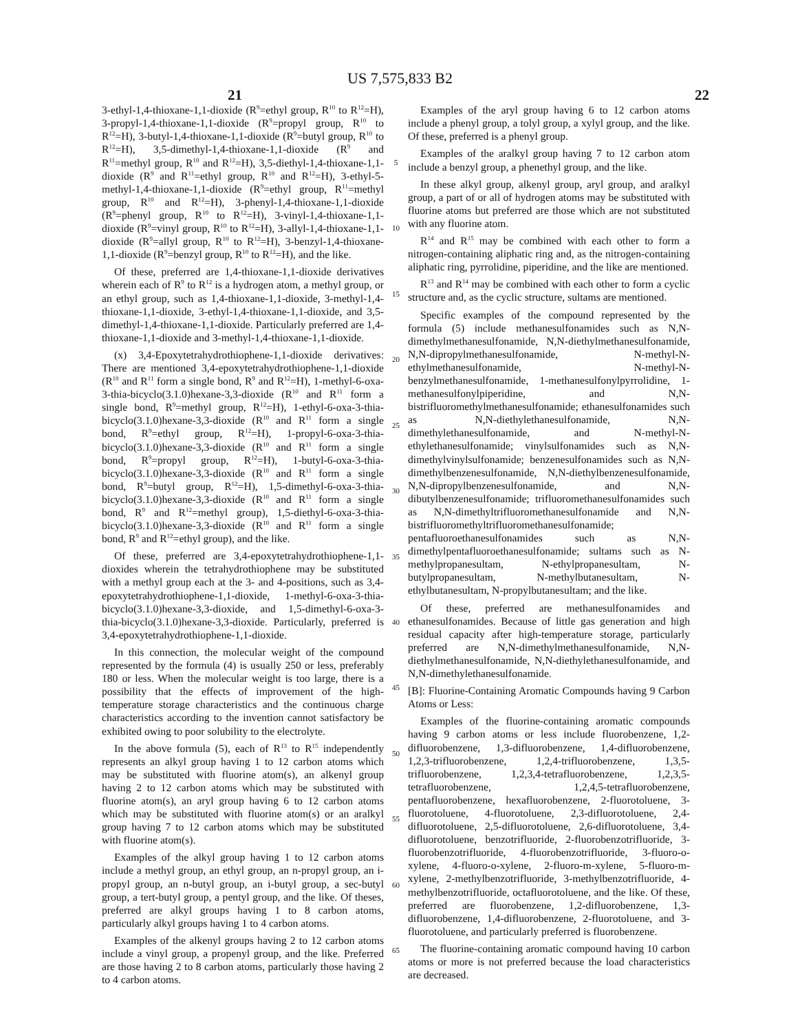US 7,575,833 B2
21 22
3-ethyl-1,4-thioxane-1,1-dioxide (R<sup>9</sup>=ethyl group, R<sup>10</sup> to R<sup>12</sup>=H), 3-propyl-1,4-thioxane-1,1-dioxide (R<sup>9</sup>=propyl group, R<sup>10</sup> to R<sup>12</sup>=H), 3-butyl-1,4-thioxane-1,1-dioxide (R<sup>9</sup>=butyl group, R<sup>10</sup> to R<sup>12</sup>=H), 3,5-dimethyl-1,4-thioxane-1,1-dioxide (R<sup>9</sup> and R<sup>11</sup>=methyl group, R<sup>10</sup> and R<sup>12</sup>=H), 3,5-diethyl-1,4-thioxane-1,1-dioxide (R<sup>9</sup> and R<sup>11</sup>=ethyl group, R<sup>10</sup> and R<sup>12</sup>=H), 3-ethyl-5-methyl-1,4-thioxane-1,1-dioxide (R<sup>9</sup>=ethyl group, R<sup>11</sup>=methyl group, R<sup>10</sup> and R<sup>12</sup>=H), 3-phenyl-1,4-thioxane-1,1-dioxide (R<sup>9</sup>=phenyl group, R<sup>10</sup> to R<sup>12</sup>=H), 3-vinyl-1,4-thioxane-1,1-dioxide (R<sup>9</sup>=vinyl group, R<sup>10</sup> to R<sup>12</sup>=H), 3-allyl-1,4-thioxane-1,1-dioxide (R<sup>9</sup>=allyl group, R<sup>10</sup> to R<sup>12</sup>=H), 3-benzyl-1,4-thioxane-1,1-dioxide (R<sup>9</sup>=benzyl group, R<sup>10</sup> to R<sup>12</sup>=H), and the like.
Of these, preferred are 1,4-thioxane-1,1-dioxide derivatives wherein each of R<sup>9</sup> to R<sup>12</sup> is a hydrogen atom, a methyl group, or an ethyl group, such as 1,4-thioxane-1,1-dioxide, 3-methyl-1,4-thioxane-1,1-dioxide, 3-ethyl-1,4-thioxane-1,1-dioxide, and 3,5-dimethyl-1,4-thioxane-1,1-dioxide. Particularly preferred are 1,4-thioxane-1,1-dioxide and 3-methyl-1,4-thioxane-1,1-dioxide.
(x) 3,4-Epoxytetrahydrothiophene-1,1-dioxide derivatives: There are mentioned 3,4-epoxytetrahydrothiophene-1,1-dioxide (R<sup>10</sup> and R<sup>11</sup> form a single bond, R<sup>9</sup> and R<sup>12</sup>=H), 1-methyl-6-oxa-3-thia-bicyclo(3.1.0)hexane-3,3-dioxide (R<sup>10</sup> and R<sup>11</sup> form a single bond, R<sup>9</sup>=methyl group, R<sup>12</sup>=H), 1-ethyl-6-oxa-3-thia-bicyclo(3.1.0)hexane-3,3-dioxide (R<sup>10</sup> and R<sup>11</sup> form a single bond, R<sup>9</sup>=ethyl group, R<sup>12</sup>=H), 1-propyl-6-oxa-3-thia-bicyclo(3.1.0)hexane-3,3-dioxide (R<sup>10</sup> and R<sup>11</sup> form a single bond, R<sup>9</sup>=propyl group, R<sup>12</sup>=H), 1-butyl-6-oxa-3-thia-bicyclo(3.1.0)hexane-3,3-dioxide (R<sup>10</sup> and R<sup>11</sup> form a single bond, R<sup>9</sup>=butyl group, R<sup>12</sup>=H), 1,5-dimethyl-6-oxa-3-thia-bicyclo(3.1.0)hexane-3,3-dioxide (R<sup>10</sup> and R<sup>11</sup> form a single bond, R<sup>9</sup> and R<sup>12</sup>=methyl group), 1,5-diethyl-6-oxa-3-thia-bicyclo(3.1.0)hexane-3,3-dioxide (R<sup>10</sup> and R<sup>11</sup> form a single bond, R<sup>9</sup> and R<sup>12</sup>=ethyl group), and the like.
Of these, preferred are 3,4-epoxytetrahydrothiophene-1,1-dioxides wherein the tetrahydrothiophene may be substituted with a methyl group each at the 3- and 4-positions, such as 3,4-epoxytetrahydrothiophene-1,1-dioxide, 1-methyl-6-oxa-3-thia-bicyclo(3.1.0)hexane-3,3-dioxide, and 1,5-dimethyl-6-oxa-3-thia-bicyclo(3.1.0)hexane-3,3-dioxide. Particularly, preferred is 3,4-epoxytetrahydrothiophene-1,1-dioxide.
In this connection, the molecular weight of the compound represented by the formula (4) is usually 250 or less, preferably 180 or less. When the molecular weight is too large, there is a possibility that the effects of improvement of the high-temperature storage characteristics and the continuous charge characteristics according to the invention cannot satisfactory be exhibited owing to poor solubility to the electrolyte.
In the above formula (5), each of R<sup>13</sup> to R<sup>15</sup> independently represents an alkyl group having 1 to 12 carbon atoms which may be substituted with fluorine atom(s), an alkenyl group having 2 to 12 carbon atoms which may be substituted with fluorine atom(s), an aryl group having 6 to 12 carbon atoms which may be substituted with fluorine atom(s) or an aralkyl group having 7 to 12 carbon atoms which may be substituted with fluorine atom(s).
Examples of the alkyl group having 1 to 12 carbon atoms include a methyl group, an ethyl group, an n-propyl group, an i-propyl group, an n-butyl group, an i-butyl group, a sec-butyl group, a tert-butyl group, a pentyl group, and the like. Of theses, preferred are alkyl groups having 1 to 8 carbon atoms, particularly alkyl groups having 1 to 4 carbon atoms.
Examples of the alkenyl groups having 2 to 12 carbon atoms include a vinyl group, a propenyl group, and the like. Preferred are those having 2 to 8 carbon atoms, particularly those having 2 to 4 carbon atoms.
5
10
15
20
25
30
35
40
45
50
55
60
65
Examples of the aryl group having 6 to 12 carbon atoms include a phenyl group, a tolyl group, a xylyl group, and the like. Of these, preferred is a phenyl group.
Examples of the aralkyl group having 7 to 12 carbon atom include a benzyl group, a phenethyl group, and the like.
In these alkyl group, alkenyl group, aryl group, and aralkyl group, a part of or all of hydrogen atoms may be substituted with fluorine atoms but preferred are those which are not substituted with any fluorine atom.
R<sup>14</sup> and R<sup>15</sup> may be combined with each other to form a nitrogen-containing aliphatic ring and, as the nitrogen-containing aliphatic ring, pyrrolidine, piperidine, and the like are mentioned.
R<sup>13</sup> and R<sup>14</sup> may be combined with each other to form a cyclic structure and, as the cyclic structure, sultams are mentioned.
Specific examples of the compound represented by the formula (5) include methanesulfonamides such as N,N-dimethylmethanesulfonamide, N,N-diethylmethanesulfonamide, N,N-dipropylmethanesulfonamide, N-methyl-N-ethylmethanesulfonamide, N-methyl-N-benzylmethanesulfonamide, 1-methanesulfonylpyrrolidine, 1-methanesulfonylpiperidine, and N,N-bistrifluoromethylmethanesulfonamide; ethanesulfonamides such as N,N-diethylethanesulfonamide, N,N-dimethylethanesulfonamide, and N-methyl-N-ethylethanesulfonamide; vinylsulfonamides such as N,N-dimethylvinylsulfonamide; benzenesulfonamides such as N,N-dimethylbenzenesulfonamide, N,N-diethylbenzenesulfonamide, N,N-dipropylbenzenesulfonamide, and N,N-dibutylbenzenesulfonamide; trifluoromethanesulfonamides such as N,N-dimethyltrifluoromethanesulfonamide and N,N-bistrifluoromethyltrifluoromethanesulfonamide; pentafluoroethanesulfonamides such as N,N-dimethylpentafluoroethanesulfonamide; sultams such as N-methylpropanesultam, N-ethylpropanesultam, N-butylpropanesultam, N-methylbutanesultam, N-ethylbutanesultam, N-propylbutanesultam; and the like.
Of these, preferred are methanesulfonamides and ethanesulfonamides. Because of little gas generation and high residual capacity after high-temperature storage, particularly preferred are N,N-dimethylmethanesulfonamide, N,N-diethylmethanesulfonamide, N,N-diethylethanesulfonamide, and N,N-dimethylethanesulfonamide.
[B]: Fluorine-Containing Aromatic Compounds having 9 Carbon Atoms or Less:
Examples of the fluorine-containing aromatic compounds having 9 carbon atoms or less include fluorobenzene, 1,2-difluorobenzene, 1,3-difluorobenzene, 1,4-difluorobenzene, 1,2,3-trifluorobenzene, 1,2,4-trifluorobenzene, 1,3,5-trifluorobenzene, 1,2,3,4-tetrafluorobenzene, 1,2,3,5-tetrafluorobenzene, 1,2,4,5-tetrafluorobenzene, pentafluorobenzene, hexafluorobenzene, 2-fluorotoluene, 3-fluorotoluene, 4-fluorotoluene, 2,3-difluorotoluene, 2,4-difluorotoluene, 2,5-difluorotoluene, 2,6-difluorotoluene, 3,4-difluorotoluene, benzotrifluoride, 2-fluorobenzotrifluoride, 3-fluorobenzotrifluoride, 4-fluorobenzotrifluoride, 3-fluoro-o-xylene, 4-fluoro-o-xylene, 2-fluoro-m-xylene, 5-fluoro-m-xylene, 2-methylbenzotrifluoride, 3-methylbenzotrifluoride, 4-methylbenzotrifluoride, octafluorotoluene, and the like. Of these, preferred are fluorobenzene, 1,2-difluorobenzene, 1,3-difluorobenzene, 1,4-difluorobenzene, 2-fluorotoluene, and 3-fluorotoluene, and particularly preferred is fluorobenzene.
The fluorine-containing aromatic compound having 10 carbon atoms or more is not preferred because the load characteristics are decreased.